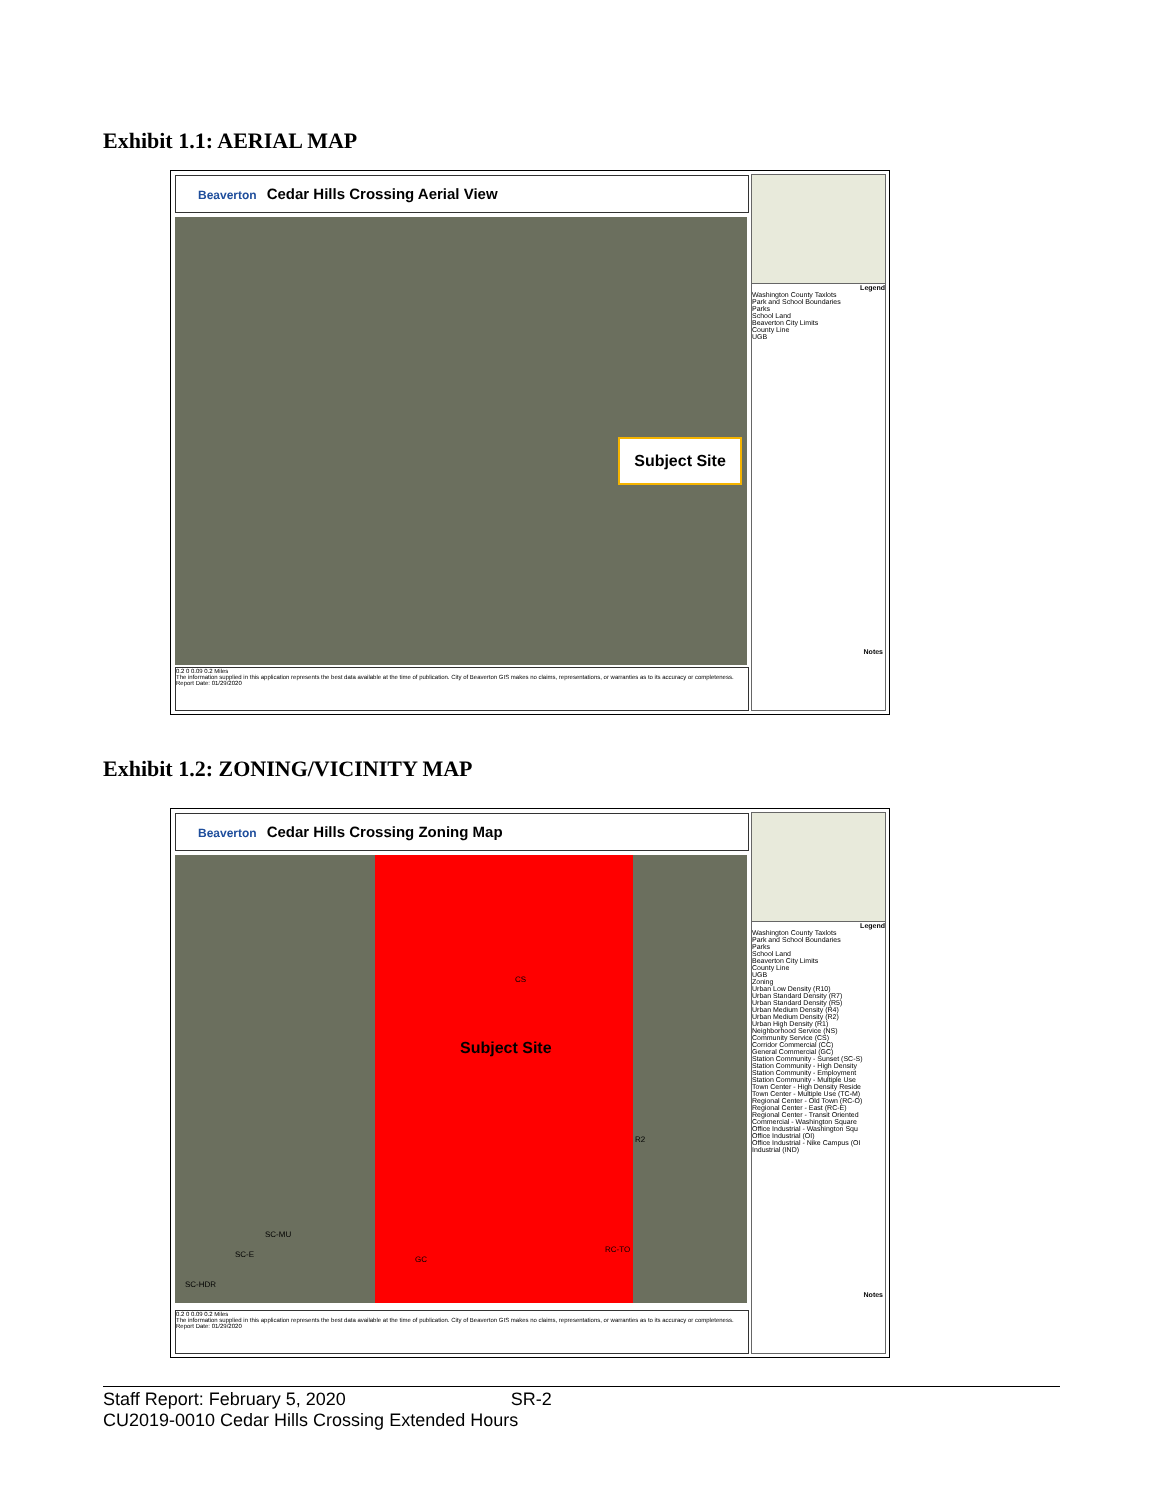Exhibit 1.1: AERIAL MAP
Beaverton Cedar Hills Crossing Aerial View
Subject Site
Legend
Washington County Taxlots
Park and School Boundaries
Parks
School Land
Beaverton City Limits
County Line
UGB
Notes
0.2 0 0.09 0.2 Miles
The information supplied in this application represents the best data available at the time of publication. City of Beaverton GIS makes no claims, representations, or warranties as to its accuracy or completeness.
Report Date: 01/29/2020
Exhibit 1.2: ZONING/VICINITY MAP
Beaverton Cedar Hills Crossing Zoning Map
Subject Site
CS
R2
SC-MU
SC-E
GC
RC-TO
SC-HDR
Legend
Washington County Taxlots
Park and School Boundaries
Parks
School Land
Beaverton City Limits
County Line
UGB
Zoning
Urban Low Density (R10)
Urban Standard Density (R7)
Urban Standard Density (R5)
Urban Medium Density (R4)
Urban Medium Density (R2)
Urban High Density (R1)
Neighborhood Service (NS)
Community Service (CS)
Corridor Commercial (CC)
General Commercial (GC)
Station Community - Sunset (SC-S)
Station Community - High Density
Station Community - Employment
Station Community - Multiple Use
Town Center - High Density Reside
Town Center - Multiple Use (TC-M)
Regional Center - Old Town (RC-O)
Regional Center - East (RC-E)
Regional Center - Transit Oriented
Commercial - Washington Square
Office Industrial - Washington Squ
Office Industrial (OI)
Office Industrial - Nike Campus (OI
Industrial (IND)
Notes
0.2 0 0.09 0.2 Miles
The information supplied in this application represents the best data available at the time of publication. City of Beaverton GIS makes no claims, representations, or warranties as to its accuracy or completeness.
Report Date: 01/29/2020
Staff Report: February 5, 2020 SR-2
CU2019-0010 Cedar Hills Crossing Extended Hours